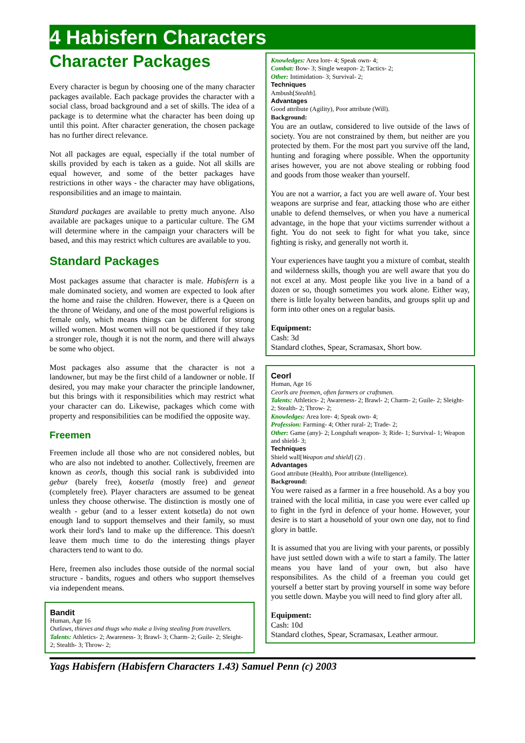4 Habisfern Characters
Character Packages
Every character is begun by choosing one of the many character packages available. Each package provides the character with a social class, broad background and a set of skills. The idea of a package is to determine what the character has been doing up until this point. After character generation, the chosen package has no further direct relevance.
Not all packages are equal, especially if the total number of skills provided by each is taken as a guide. Not all skills are equal however, and some of the better packages have restrictions in other ways - the character may have obligations, responsibilities and an image to maintain.
Standard packages are available to pretty much anyone. Also available are packages unique to a particular culture. The GM will determine where in the campaign your characters will be based, and this may restrict which cultures are available to you.
Standard Packages
Most packages assume that character is male. Habisfern is a male dominated society, and women are expected to look after the home and raise the children. However, there is a Queen on the throne of Weidany, and one of the most powerful religions is female only, which means things can be different for strong willed women. Most women will not be questioned if they take a stronger role, though it is not the norm, and there will always be some who object.
Most packages also assume that the character is not a landowner, but may be the first child of a landowner or noble. If desired, you may make your character the principle landowner, but this brings with it responsibilities which may restrict what your character can do. Likewise, packages which come with property and responsibilities can be modified the opposite way.
Freemen
Freemen include all those who are not considered nobles, but who are also not indebted to another. Collectively, freemen are known as ceorls, though this social rank is subdivided into gebur (barely free), kotsetla (mostly free) and geneat (completely free). Player characters are assumed to be geneat unless they choose otherwise. The distinction is mostly one of wealth - gebur (and to a lesser extent kotsetla) do not own enough land to support themselves and their family, so must work their lord's land to make up the difference. This doesn't leave them much time to do the interesting things player characters tend to want to do.
Here, freemen also includes those outside of the normal social structure - bandits, rogues and others who support themselves via independent means.
Bandit
Human, Age 16
Outlaws, thieves and thugs who make a living stealing from travellers.
Talents: Athletics- 2; Awareness- 3; Brawl- 3; Charm- 2; Guile- 2; Sleight- 2; Stealth- 3; Throw- 2;
Knowledges: Area lore- 4; Speak own- 4;
Combat: Bow- 3; Single weapon- 2; Tactics- 2;
Other: Intimidation- 3; Survival- 2;
Techniques
Ambush[Stealth].
Advantages
Good attribute (Agility), Poor attribute (Will).
Background:
You are an outlaw, considered to live outside of the laws of society. You are not constrained by them, but neither are you protected by them. For the most part you survive off the land, hunting and foraging where possible. When the opportunity arises however, you are not above stealing or robbing food and goods from those weaker than yourself.
You are not a warrior, a fact you are well aware of. Your best weapons are surprise and fear, attacking those who are either unable to defend themselves, or when you have a numerical advantage, in the hope that your victims surrender without a fight. You do not seek to fight for what you take, since fighting is risky, and generally not worth it.
Your experiences have taught you a mixture of combat, stealth and wilderness skills, though you are well aware that you do not excel at any. Most people like you live in a band of a dozen or so, though sometimes you work alone. Either way, there is little loyalty between bandits, and groups split up and form into other ones on a regular basis.
Equipment:
Cash: 3d
Standard clothes, Spear, Scramasax, Short bow.
Ceorl
Human, Age 16
Ceorls are freemen, often farmers or craftsmen.
Talents: Athletics- 2; Awareness- 2; Brawl- 2; Charm- 2; Guile- 2; Sleight- 2; Stealth- 2; Throw- 2;
Knowledges: Area lore- 4; Speak own- 4;
Profession: Farming- 4; Other rural- 2; Trade- 2;
Other: Game (any)- 2; Longshaft weapon- 3; Ride- 1; Survival- 1; Weapon and shield- 3;
Techniques
Shield wall[Weapon and shield] (2) .
Advantages
Good attribute (Health), Poor attribute (Intelligence).
Background:
You were raised as a farmer in a free household. As a boy you trained with the local militia, in case you were ever called up to fight in the fyrd in defence of your home. However, your desire is to start a household of your own one day, not to find glory in battle.
It is assumed that you are living with your parents, or possibly have just settled down with a wife to start a family. The latter means you have land of your own, but also have responsibilites. As the child of a freeman you could get yourself a better start by proving yourself in some way before you settle down. Maybe you will need to find glory after all.
Equipment:
Cash: 10d
Standard clothes, Spear, Scramasax, Leather armour.
Yags Habisfern (Habisfern Characters 1.43) Samuel Penn (c) 2003